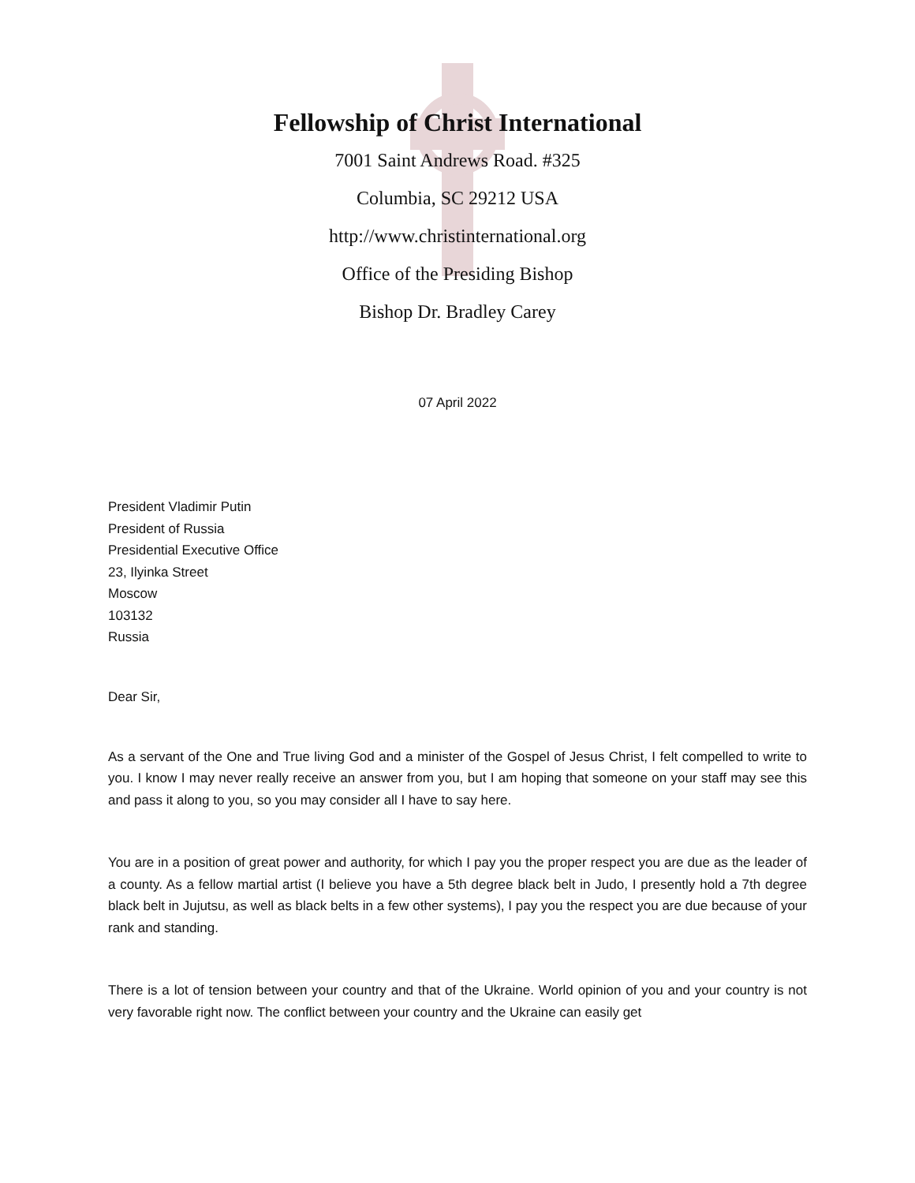Fellowship of Christ International
7001 Saint Andrews Road. #325
Columbia, SC 29212 USA
http://www.christinternational.org
Office of the Presiding Bishop
Bishop Dr. Bradley Carey
07 April 2022
President Vladimir Putin
President of Russia
Presidential Executive Office
23, Ilyinka Street
Moscow
103132
Russia
Dear Sir,
As a servant of the One and True living God and a minister of the Gospel of Jesus Christ, I felt compelled to write to you. I know I may never really receive an answer from you, but I am hoping that someone on your staff may see this and pass it along to you, so you may consider all I have to say here.
You are in a position of great power and authority, for which I pay you the proper respect you are due as the leader of a county. As a fellow martial artist (I believe you have a 5th degree black belt in Judo, I presently hold a 7th degree black belt in Jujutsu, as well as black belts in a few other systems), I pay you the respect you are due because of your rank and standing.
There is a lot of tension between your country and that of the Ukraine. World opinion of you and your country is not very favorable right now. The conflict between your country and the Ukraine can easily get